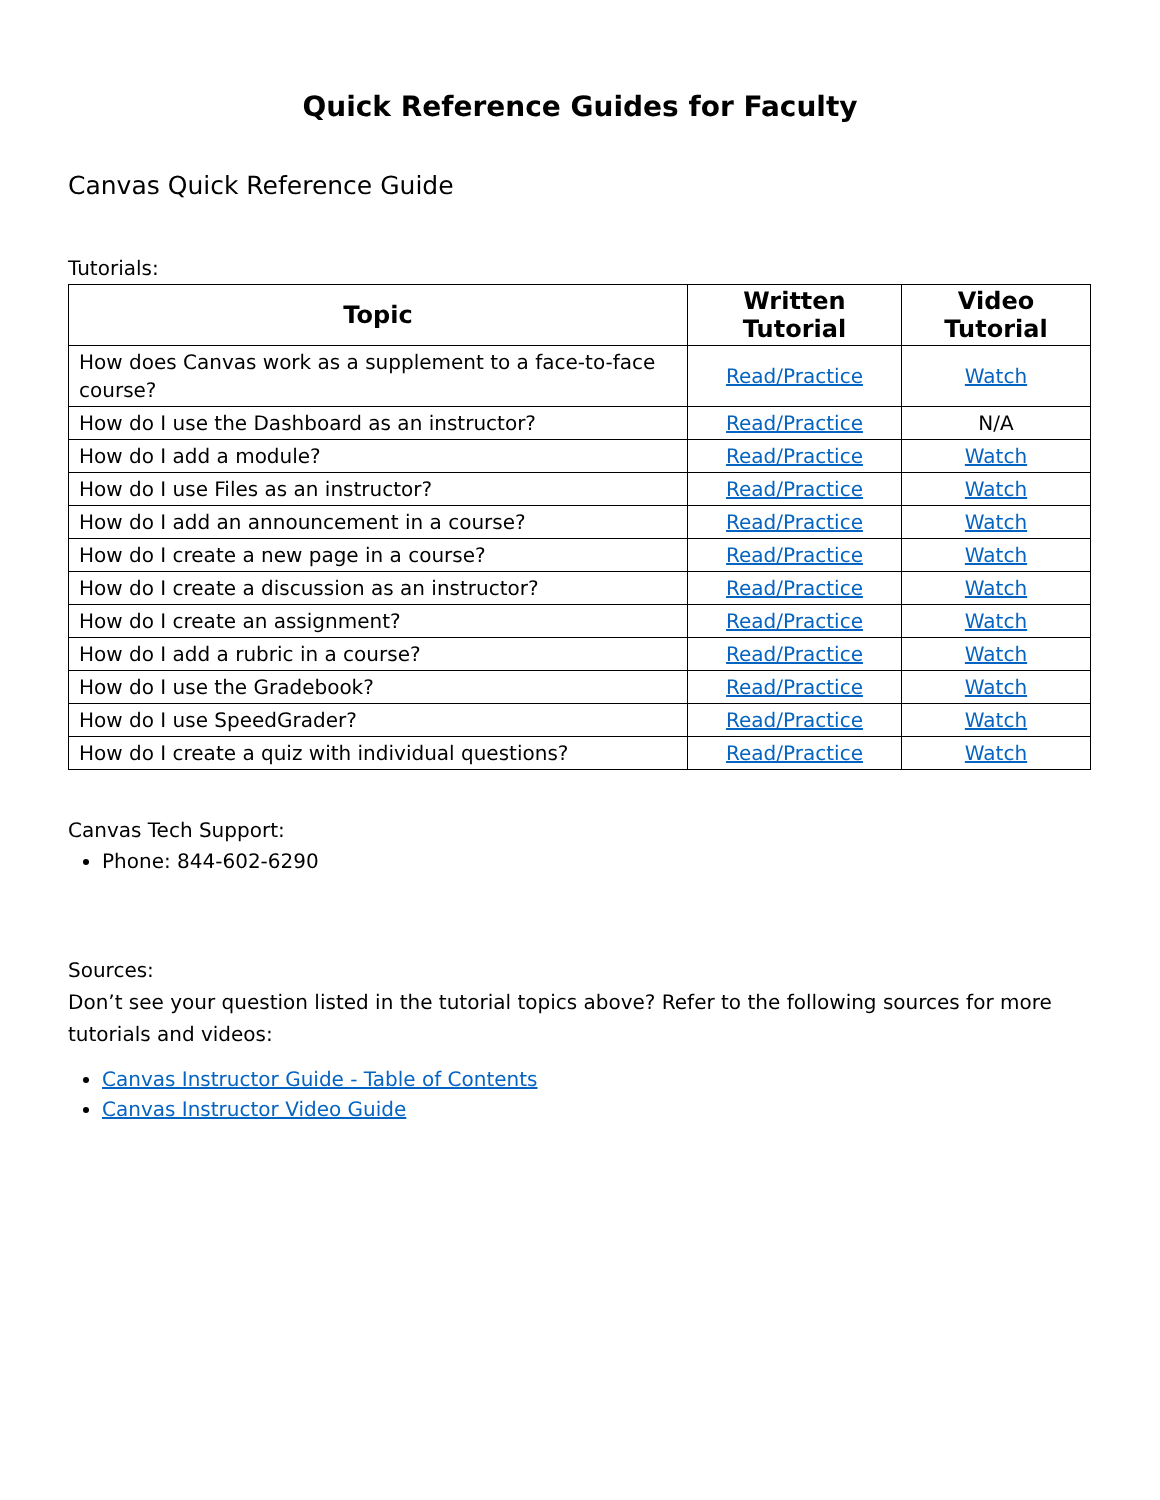Quick Reference Guides for Faculty
Canvas Quick Reference Guide
Tutorials:
| Topic | Written Tutorial | Video Tutorial |
| --- | --- | --- |
| How does Canvas work as a supplement to a face-to-face course? | Read/Practice | Watch |
| How do I use the Dashboard as an instructor? | Read/Practice | N/A |
| How do I add a module? | Read/Practice | Watch |
| How do I use Files as an instructor? | Read/Practice | Watch |
| How do I add an announcement in a course? | Read/Practice | Watch |
| How do I create a new page in a course? | Read/Practice | Watch |
| How do I create a discussion as an instructor? | Read/Practice | Watch |
| How do I create an assignment? | Read/Practice | Watch |
| How do I add a rubric in a course? | Read/Practice | Watch |
| How do I use the Gradebook? | Read/Practice | Watch |
| How do I use SpeedGrader? | Read/Practice | Watch |
| How do I create a quiz with individual questions? | Read/Practice | Watch |
Canvas Tech Support:
Phone: 844-602-6290
Sources:
Don’t see your question listed in the tutorial topics above? Refer to the following sources for more tutorials and videos:
Canvas Instructor Guide - Table of Contents
Canvas Instructor Video Guide